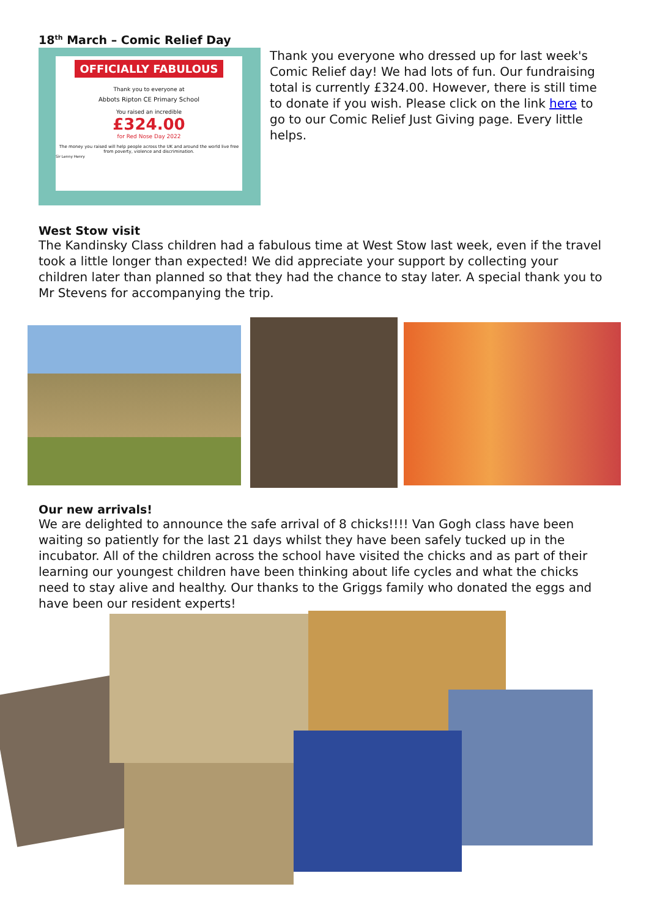18<sup>th</sup> March – Comic Relief Day
OFFICIALLY FABULOUS
Thank you to everyone at
Abbots Ripton CE Primary School
You raised an incredible
£324.00
for Red Nose Day 2022
The money you raised will help people across the UK and around the world live free from poverty, violence and discrimination.
Sir Lenny Henry
Thank you everyone who dressed up for last week's Comic Relief day! We had lots of fun. Our fundraising total is currently £324.00. However, there is still time to donate if you wish. Please click on the link here to go to our Comic Relief Just Giving page. Every little helps.
West Stow visit
The Kandinsky Class children had a fabulous time at West Stow last week, even if the travel took a little longer than expected! We did appreciate your support by collecting your children later than planned so that they had the chance to stay later. A special thank you to Mr Stevens for accompanying the trip.
Our new arrivals!
We are delighted to announce the safe arrival of 8 chicks!!!! Van Gogh class have been waiting so patiently for the last 21 days whilst they have been safely tucked up in the incubator. All of the children across the school have visited the chicks and as part of their learning our youngest children have been thinking about life cycles and what the chicks need to stay alive and healthy. Our thanks to the Griggs family who donated the eggs and have been our resident experts!